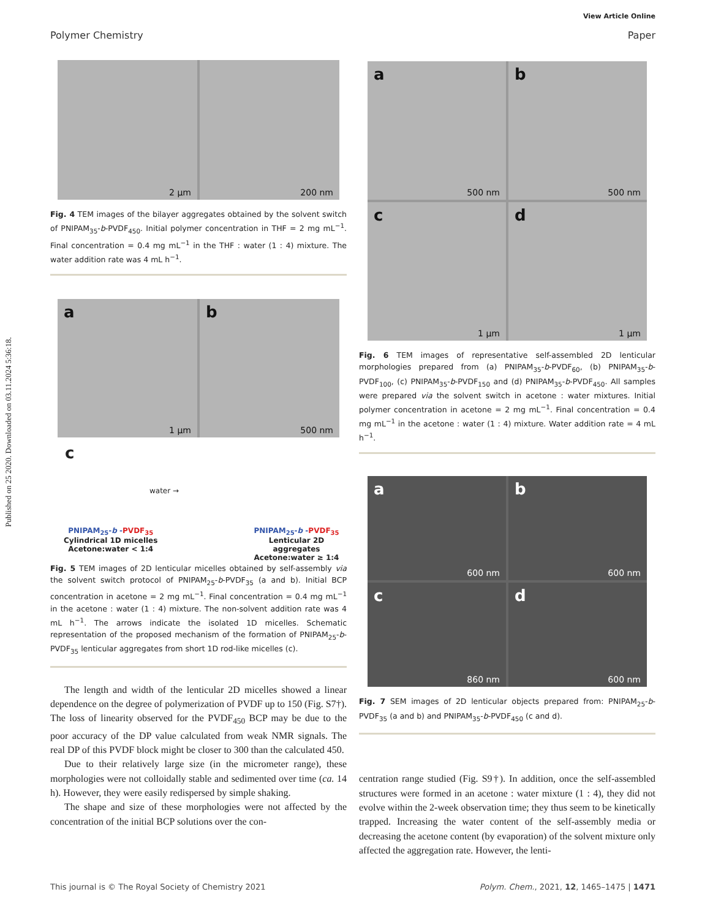Published on 25 2020. Downloaded on 03.11.2024 5:36:18.
View Article Online
Polymer Chemistry Paper
2 µm
200 nm
Fig. 4 TEM images of the bilayer aggregates obtained by the solvent switch of PNIPAM<sub>35</sub>-b-PVDF<sub>450</sub>. Initial polymer concentration in THF = 2 mg mL<sup>−1</sup>. Final concentration = 0.4 mg mL<sup>−1</sup> in the THF : water (1 : 4) mixture. The water addition rate was 4 mL h<sup>−1</sup>.
a
1 µm
b
500 nm
c
water →
PNIPAM<sub>25</sub>-b -PVDF<sub>35</sub>
Cylindrical 1D micelles
Acetone:water < 1:4
PNIPAM<sub>25</sub>-b -PVDF<sub>35</sub>
Lenticular 2D aggregates
Acetone:water ≥ 1:4
Fig. 5 TEM images of 2D lenticular micelles obtained by self-assembly via the solvent switch protocol of PNIPAM<sub>25</sub>-b-PVDF<sub>35</sub> (a and b). Initial BCP concentration in acetone = 2 mg mL<sup>−1</sup>. Final concentration = 0.4 mg mL<sup>−1</sup> in the acetone : water (1 : 4) mixture. The non-solvent addition rate was 4 mL h<sup>−1</sup>. The arrows indicate the isolated 1D micelles. Schematic representation of the proposed mechanism of the formation of PNIPAM<sub>25</sub>-b-PVDF<sub>35</sub> lenticular aggregates from short 1D rod-like micelles (c).
The length and width of the lenticular 2D micelles showed a linear dependence on the degree of polymerization of PVDF up to 150 (Fig. S7†). The loss of linearity observed for the PVDF<sub>450</sub> BCP may be due to the poor accuracy of the DP value calculated from weak NMR signals. The real DP of this PVDF block might be closer to 300 than the calculated 450.
Due to their relatively large size (in the micrometer range), these morphologies were not colloidally stable and sedimented over time (ca. 14 h). However, they were easily redispersed by simple shaking.
The shape and size of these morphologies were not affected by the concentration of the initial BCP solutions over the con-
a
500 nm
b
500 nm
c
1 µm
d
1 µm
Fig. 6 TEM images of representative self-assembled 2D lenticular morphologies prepared from (a) PNIPAM<sub>35</sub>-b-PVDF<sub>60</sub>, (b) PNIPAM<sub>35</sub>-b-PVDF<sub>100</sub>, (c) PNIPAM<sub>35</sub>-b-PVDF<sub>150</sub> and (d) PNIPAM<sub>35</sub>-b-PVDF<sub>450</sub>. All samples were prepared via the solvent switch in acetone : water mixtures. Initial polymer concentration in acetone = 2 mg mL<sup>−1</sup>. Final concentration = 0.4 mg mL<sup>−1</sup> in the acetone : water (1 : 4) mixture. Water addition rate = 4 mL h<sup>−1</sup>.
a
600 nm
b
600 nm
c
860 nm
d
600 nm
Fig. 7 SEM images of 2D lenticular objects prepared from: PNIPAM<sub>25</sub>-b-PVDF<sub>35</sub> (a and b) and PNIPAM<sub>35</sub>-b-PVDF<sub>450</sub> (c and d).
centration range studied (Fig. S9†). In addition, once the self-assembled structures were formed in an acetone : water mixture (1 : 4), they did not evolve within the 2-week observation time; they thus seem to be kinetically trapped. Increasing the water content of the self-assembly media or decreasing the acetone content (by evaporation) of the solvent mixture only affected the aggregation rate. However, the lenti-
This journal is © The Royal Society of Chemistry 2021 Polym. Chem., 2021, 12, 1465–1475 | 1471